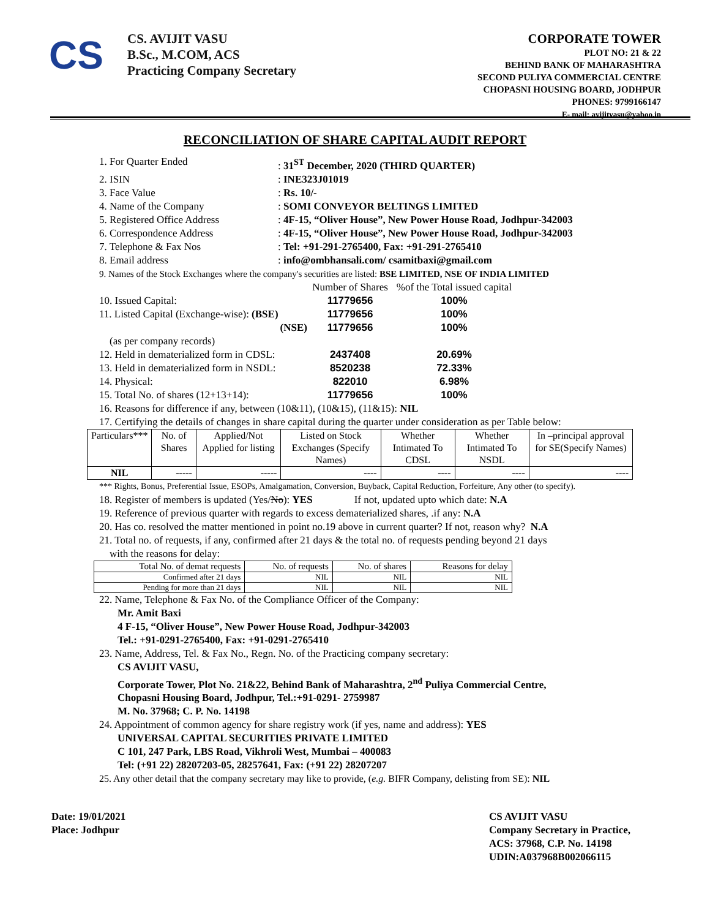CS
CS. AVIJIT VASU
B.Sc., M.COM, ACS
Practicing Company Secretary
CORPORATE TOWER
PLOT NO: 21 & 22
BEHIND BANK OF MAHARASHTRA
SECOND PULIYA COMMERCIAL CENTRE
CHOPASNI HOUSING BOARD, JODHPUR
PHONES: 9799166147
E- mail: avijitvasu@yahoo.in
RECONCILIATION OF SHARE CAPITAL AUDIT REPORT
1. For Quarter Ended: 31<sup>ST</sup> December, 2020 (THIRD QUARTER)
2. ISIN: INE323J01019
3. Face Value: Rs. 10/-
4. Name of the Company: SOMI CONVEYOR BELTINGS LIMITED
5. Registered Office Address: 4F-15, “Oliver House”, New Power House Road, Jodhpur-342003
6. Correspondence Address: 4F-15, “Oliver House”, New Power House Road, Jodhpur-342003
7. Telephone & Fax Nos: Tel: +91-291-2765400, Fax: +91-291-2765410
8. Email address: info@ombhansali.com/ csamitbaxi@gmail.com
9. Names of the Stock Exchanges where the company's securities are listed: BSE LIMITED, NSE OF INDIA LIMITED
Number of Shares%of the Total issued capital 10. Issued Capital: 11779656 100% 11. Listed Capital (Exchange-wise): (BSE) 11779656 100% (NSE) 11779656 100% (as per company records) 12. Held in dematerialized form in CDSL: 2437408 20.69% 13. Held in dematerialized form in NSDL: 8520238 72.33% 14. Physical: 822010 6.98% 15. Total No. of shares (12+13+14): 11779656 100%
16. Reasons for difference if any, between (10&11), (10&15), (11&15): NIL
17. Certifying the details of changes in share capital during the quarter under consideration as per Table below:
| Particulars*** | No. of Shares | Applied/Not Applied for listing | Listed on Stock Exchanges (Specify Names) | Whether Intimated To CDSL | Whether Intimated To NSDL | In –principal approval for SE(Specify Names) |
| --- | --- | --- | --- | --- | --- | --- |
| NIL | ----- | ----- | ---- | ---- | ---- | ---- |
*** Rights, Bonus, Preferential Issue, ESOPs, Amalgamation, Conversion, Buyback, Capital Reduction, Forfeiture, Any other (to specify).
18. Register of members is updated (Yes/No): YES If not, updated upto which date: N.A
19. Reference of previous quarter with regards to excess dematerialized shares, .if any: N.A
20. Has co. resolved the matter mentioned in point no.19 above in current quarter? If not, reason why? N.A
21. Total no. of requests, if any, confirmed after 21 days & the total no. of requests pending beyond 21 days
with the reasons for delay:
| Total No. of demat requests | No. of requests | No. of shares | Reasons for delay |
| Confirmed after 21 days | NIL | NIL | NIL |
| Pending for more than 21 days | NIL | NIL | NIL |
22. Name, Telephone & Fax No. of the Compliance Officer of the Company:
Mr. Amit Baxi
4 F-15, “Oliver House”, New Power House Road, Jodhpur-342003
Tel.: +91-0291-2765400, Fax: +91-0291-2765410
23. Name, Address, Tel. & Fax No., Regn. No. of the Practicing company secretary:
CS AVIJIT VASU,
Corporate Tower, Plot No. 21&22, Behind Bank of Maharashtra, 2<sup>nd</sup> Puliya Commercial Centre,
Chopasni Housing Board, Jodhpur, Tel.:+91-0291- 2759987
M. No. 37968; C. P. No. 14198
24. Appointment of common agency for share registry work (if yes, name and address): YES
UNIVERSAL CAPITAL SECURITIES PRIVATE LIMITED
C 101, 247 Park, LBS Road, Vikhroli West, Mumbai – 400083
Tel: (+91 22) 28207203-05, 28257641, Fax: (+91 22) 28207207
25. Any other detail that the company secretary may like to provide, (e.g. BIFR Company, delisting from SE): NIL
Date: 19/01/2021
Place: Jodhpur
CS AVIJIT VASU
Company Secretary in Practice,
ACS: 37968, C.P. No. 14198
UDIN:A037968B002066115